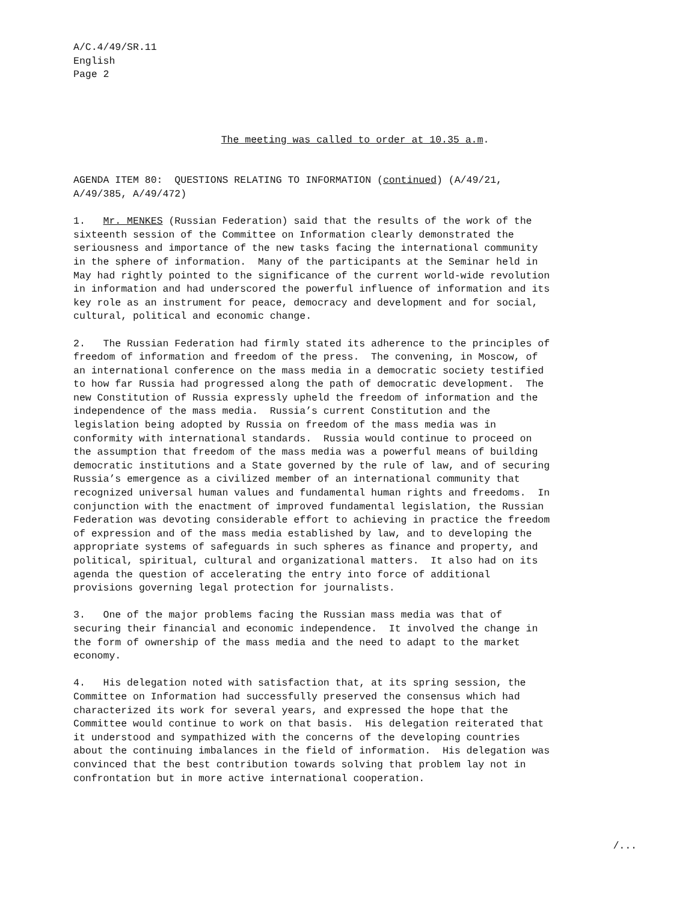A/C.4/49/SR.11 English Page 2
The meeting was called to order at 10.35 a.m.
AGENDA ITEM 80: QUESTIONS RELATING TO INFORMATION (continued) (A/49/21, A/49/385, A/49/472)
1. Mr. MENKES (Russian Federation) said that the results of the work of the sixteenth session of the Committee on Information clearly demonstrated the seriousness and importance of the new tasks facing the international community in the sphere of information. Many of the participants at the Seminar held in May had rightly pointed to the significance of the current world-wide revolution in information and had underscored the powerful influence of information and its key role as an instrument for peace, democracy and development and for social, cultural, political and economic change.
2. The Russian Federation had firmly stated its adherence to the principles of freedom of information and freedom of the press. The convening, in Moscow, of an international conference on the mass media in a democratic society testified to how far Russia had progressed along the path of democratic development. The new Constitution of Russia expressly upheld the freedom of information and the independence of the mass media. Russia’s current Constitution and the legislation being adopted by Russia on freedom of the mass media was in conformity with international standards. Russia would continue to proceed on the assumption that freedom of the mass media was a powerful means of building democratic institutions and a State governed by the rule of law, and of securing Russia’s emergence as a civilized member of an international community that recognized universal human values and fundamental human rights and freedoms. In conjunction with the enactment of improved fundamental legislation, the Russian Federation was devoting considerable effort to achieving in practice the freedom of expression and of the mass media established by law, and to developing the appropriate systems of safeguards in such spheres as finance and property, and political, spiritual, cultural and organizational matters. It also had on its agenda the question of accelerating the entry into force of additional provisions governing legal protection for journalists.
3. One of the major problems facing the Russian mass media was that of securing their financial and economic independence. It involved the change in the form of ownership of the mass media and the need to adapt to the market economy.
4. His delegation noted with satisfaction that, at its spring session, the Committee on Information had successfully preserved the consensus which had characterized its work for several years, and expressed the hope that the Committee would continue to work on that basis. His delegation reiterated that it understood and sympathized with the concerns of the developing countries about the continuing imbalances in the field of information. His delegation was convinced that the best contribution towards solving that problem lay not in confrontation but in more active international cooperation.
/...